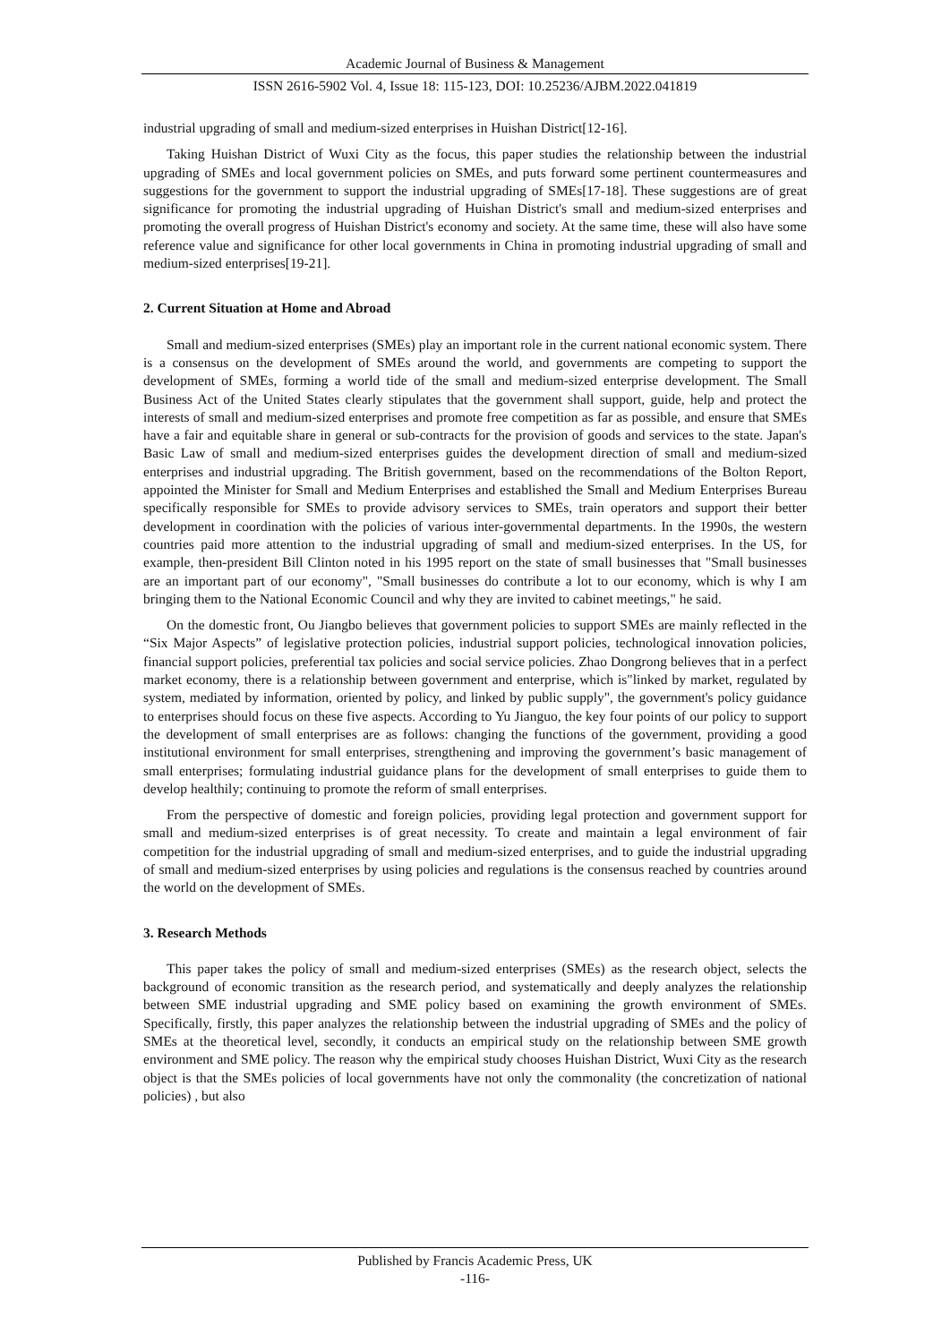Academic Journal of Business & Management
ISSN 2616-5902 Vol. 4, Issue 18: 115-123, DOI: 10.25236/AJBM.2022.041819
industrial upgrading of small and medium-sized enterprises in Huishan District[12-16].
Taking Huishan District of Wuxi City as the focus, this paper studies the relationship between the industrial upgrading of SMEs and local government policies on SMEs, and puts forward some pertinent countermeasures and suggestions for the government to support the industrial upgrading of SMEs[17-18]. These suggestions are of great significance for promoting the industrial upgrading of Huishan District's small and medium-sized enterprises and promoting the overall progress of Huishan District's economy and society. At the same time, these will also have some reference value and significance for other local governments in China in promoting industrial upgrading of small and medium-sized enterprises[19-21].
2. Current Situation at Home and Abroad
Small and medium-sized enterprises (SMEs) play an important role in the current national economic system. There is a consensus on the development of SMEs around the world, and governments are competing to support the development of SMEs, forming a world tide of the small and medium-sized enterprise development. The Small Business Act of the United States clearly stipulates that the government shall support, guide, help and protect the interests of small and medium-sized enterprises and promote free competition as far as possible, and ensure that SMEs have a fair and equitable share in general or sub-contracts for the provision of goods and services to the state. Japan's Basic Law of small and medium-sized enterprises guides the development direction of small and medium-sized enterprises and industrial upgrading. The British government, based on the recommendations of the Bolton Report, appointed the Minister for Small and Medium Enterprises and established the Small and Medium Enterprises Bureau specifically responsible for SMEs to provide advisory services to SMEs, train operators and support their better development in coordination with the policies of various inter-governmental departments. In the 1990s, the western countries paid more attention to the industrial upgrading of small and medium-sized enterprises. In the US, for example, then-president Bill Clinton noted in his 1995 report on the state of small businesses that "Small businesses are an important part of our economy", "Small businesses do contribute a lot to our economy, which is why I am bringing them to the National Economic Council and why they are invited to cabinet meetings," he said.
On the domestic front, Ou Jiangbo believes that government policies to support SMEs are mainly reflected in the “Six Major Aspects” of legislative protection policies, industrial support policies, technological innovation policies, financial support policies, preferential tax policies and social service policies. Zhao Dongrong believes that in a perfect market economy, there is a relationship between government and enterprise, which is"linked by market, regulated by system, mediated by information, oriented by policy, and linked by public supply", the government's policy guidance to enterprises should focus on these five aspects. According to Yu Jianguo, the key four points of our policy to support the development of small enterprises are as follows: changing the functions of the government, providing a good institutional environment for small enterprises, strengthening and improving the government’s basic management of small enterprises; formulating industrial guidance plans for the development of small enterprises to guide them to develop healthily; continuing to promote the reform of small enterprises.
From the perspective of domestic and foreign policies, providing legal protection and government support for small and medium-sized enterprises is of great necessity. To create and maintain a legal environment of fair competition for the industrial upgrading of small and medium-sized enterprises, and to guide the industrial upgrading of small and medium-sized enterprises by using policies and regulations is the consensus reached by countries around the world on the development of SMEs.
3. Research Methods
This paper takes the policy of small and medium-sized enterprises (SMEs) as the research object, selects the background of economic transition as the research period, and systematically and deeply analyzes the relationship between SME industrial upgrading and SME policy based on examining the growth environment of SMEs. Specifically, firstly, this paper analyzes the relationship between the industrial upgrading of SMEs and the policy of SMEs at the theoretical level, secondly, it conducts an empirical study on the relationship between SME growth environment and SME policy. The reason why the empirical study chooses Huishan District, Wuxi City as the research object is that the SMEs policies of local governments have not only the commonality (the concretization of national policies) , but also
Published by Francis Academic Press, UK
-116-